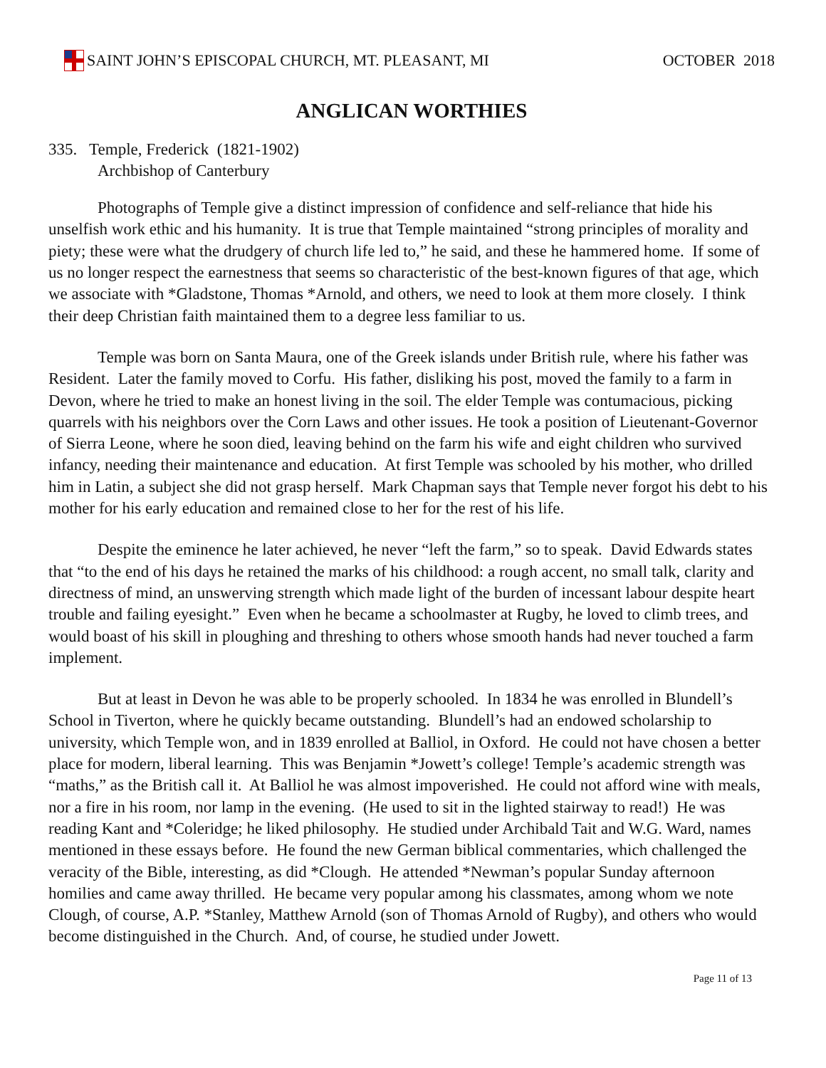SAINT JOHN’S EPISCOPAL CHURCH, MT. PLEASANT, MI
OCTOBER 2018
ANGLICAN WORTHIES
335. Temple, Frederick (1821-1902)
Archbishop of Canterbury
Photographs of Temple give a distinct impression of confidence and self-reliance that hide his unselfish work ethic and his humanity. It is true that Temple maintained “strong principles of morality and piety; these were what the drudgery of church life led to,” he said, and these he hammered home. If some of us no longer respect the earnestness that seems so characteristic of the best-known figures of that age, which we associate with *Gladstone, Thomas *Arnold, and others, we need to look at them more closely. I think their deep Christian faith maintained them to a degree less familiar to us.
Temple was born on Santa Maura, one of the Greek islands under British rule, where his father was Resident. Later the family moved to Corfu. His father, disliking his post, moved the family to a farm in Devon, where he tried to make an honest living in the soil. The elder Temple was contumacious, picking quarrels with his neighbors over the Corn Laws and other issues. He took a position of Lieutenant-Governor of Sierra Leone, where he soon died, leaving behind on the farm his wife and eight children who survived infancy, needing their maintenance and education. At first Temple was schooled by his mother, who drilled him in Latin, a subject she did not grasp herself. Mark Chapman says that Temple never forgot his debt to his mother for his early education and remained close to her for the rest of his life.
Despite the eminence he later achieved, he never “left the farm,” so to speak. David Edwards states that “to the end of his days he retained the marks of his childhood: a rough accent, no small talk, clarity and directness of mind, an unswerving strength which made light of the burden of incessant labour despite heart trouble and failing eyesight.” Even when he became a schoolmaster at Rugby, he loved to climb trees, and would boast of his skill in ploughing and threshing to others whose smooth hands had never touched a farm implement.
But at least in Devon he was able to be properly schooled. In 1834 he was enrolled in Blundell’s School in Tiverton, where he quickly became outstanding. Blundell’s had an endowed scholarship to university, which Temple won, and in 1839 enrolled at Balliol, in Oxford. He could not have chosen a better place for modern, liberal learning. This was Benjamin *Jowett’s college! Temple’s academic strength was “maths,” as the British call it. At Balliol he was almost impoverished. He could not afford wine with meals, nor a fire in his room, nor lamp in the evening. (He used to sit in the lighted stairway to read!) He was reading Kant and *Coleridge; he liked philosophy. He studied under Archibald Tait and W.G. Ward, names mentioned in these essays before. He found the new German biblical commentaries, which challenged the veracity of the Bible, interesting, as did *Clough. He attended *Newman’s popular Sunday afternoon homilies and came away thrilled. He became very popular among his classmates, among whom we note Clough, of course, A.P. *Stanley, Matthew Arnold (son of Thomas Arnold of Rugby), and others who would become distinguished in the Church. And, of course, he studied under Jowett.
Page 11 of 13